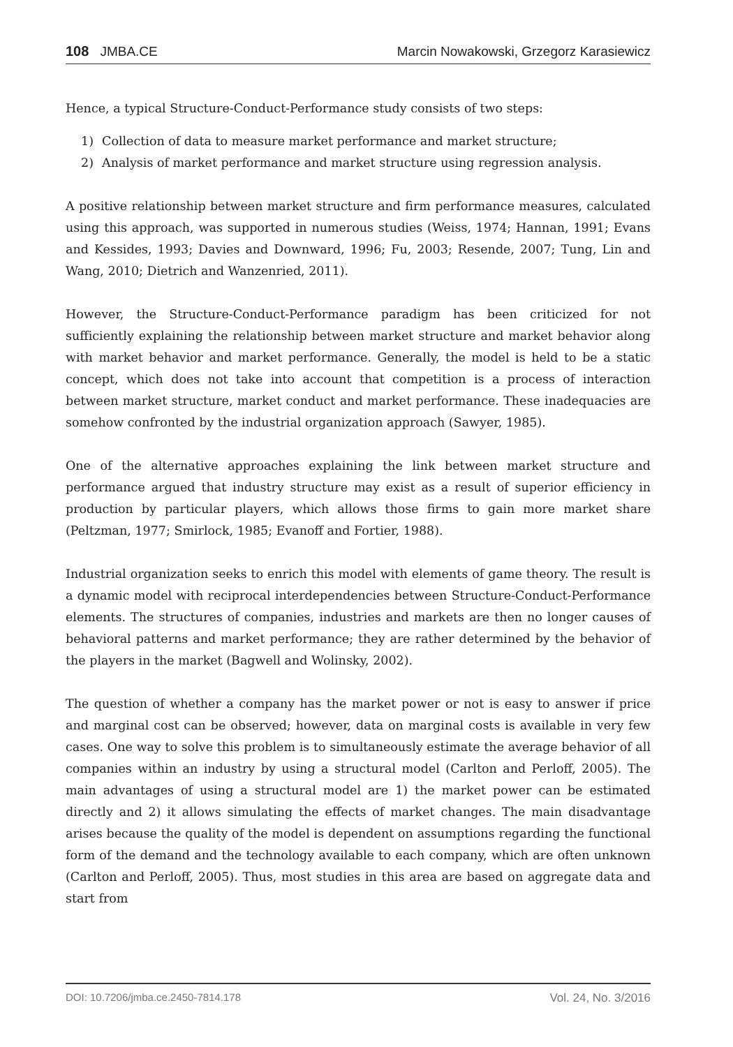108 JMBA.CE
Marcin Nowakowski, Grzegorz Karasiewicz
Hence, a typical Structure-Conduct-Performance study consists of two steps:
1) Collection of data to measure market performance and market structure;
2) Analysis of market performance and market structure using regression analysis.
A positive relationship between market structure and firm performance measures, calculated using this approach, was supported in numerous studies (Weiss, 1974; Hannan, 1991; Evans and Kessides, 1993; Davies and Downward, 1996; Fu, 2003; Resende, 2007; Tung, Lin and Wang, 2010; Dietrich and Wanzenried, 2011).
However, the Structure-Conduct-Performance paradigm has been criticized for not sufficiently explaining the relationship between market structure and market behavior along with market behavior and market performance. Generally, the model is held to be a static concept, which does not take into account that competition is a process of interaction between market structure, market conduct and market performance. These inadequacies are somehow confronted by the industrial organization approach (Sawyer, 1985).
One of the alternative approaches explaining the link between market structure and performance argued that industry structure may exist as a result of superior efficiency in production by particular players, which allows those firms to gain more market share (Peltzman, 1977; Smirlock, 1985; Evanoff and Fortier, 1988).
Industrial organization seeks to enrich this model with elements of game theory. The result is a dynamic model with reciprocal interdependencies between Structure-Conduct-Performance elements. The structures of companies, industries and markets are then no longer causes of behavioral patterns and market performance; they are rather determined by the behavior of the players in the market (Bagwell and Wolinsky, 2002).
The question of whether a company has the market power or not is easy to answer if price and marginal cost can be observed; however, data on marginal costs is available in very few cases. One way to solve this problem is to simultaneously estimate the average behavior of all companies within an industry by using a structural model (Carlton and Perloff, 2005). The main advantages of using a structural model are 1) the market power can be estimated directly and 2) it allows simulating the effects of market changes. The main disadvantage arises because the quality of the model is dependent on assumptions regarding the functional form of the demand and the technology available to each company, which are often unknown (Carlton and Perloff, 2005). Thus, most studies in this area are based on aggregate data and start from
DOI: 10.7206/jmba.ce.2450-7814.178
Vol. 24, No. 3/2016